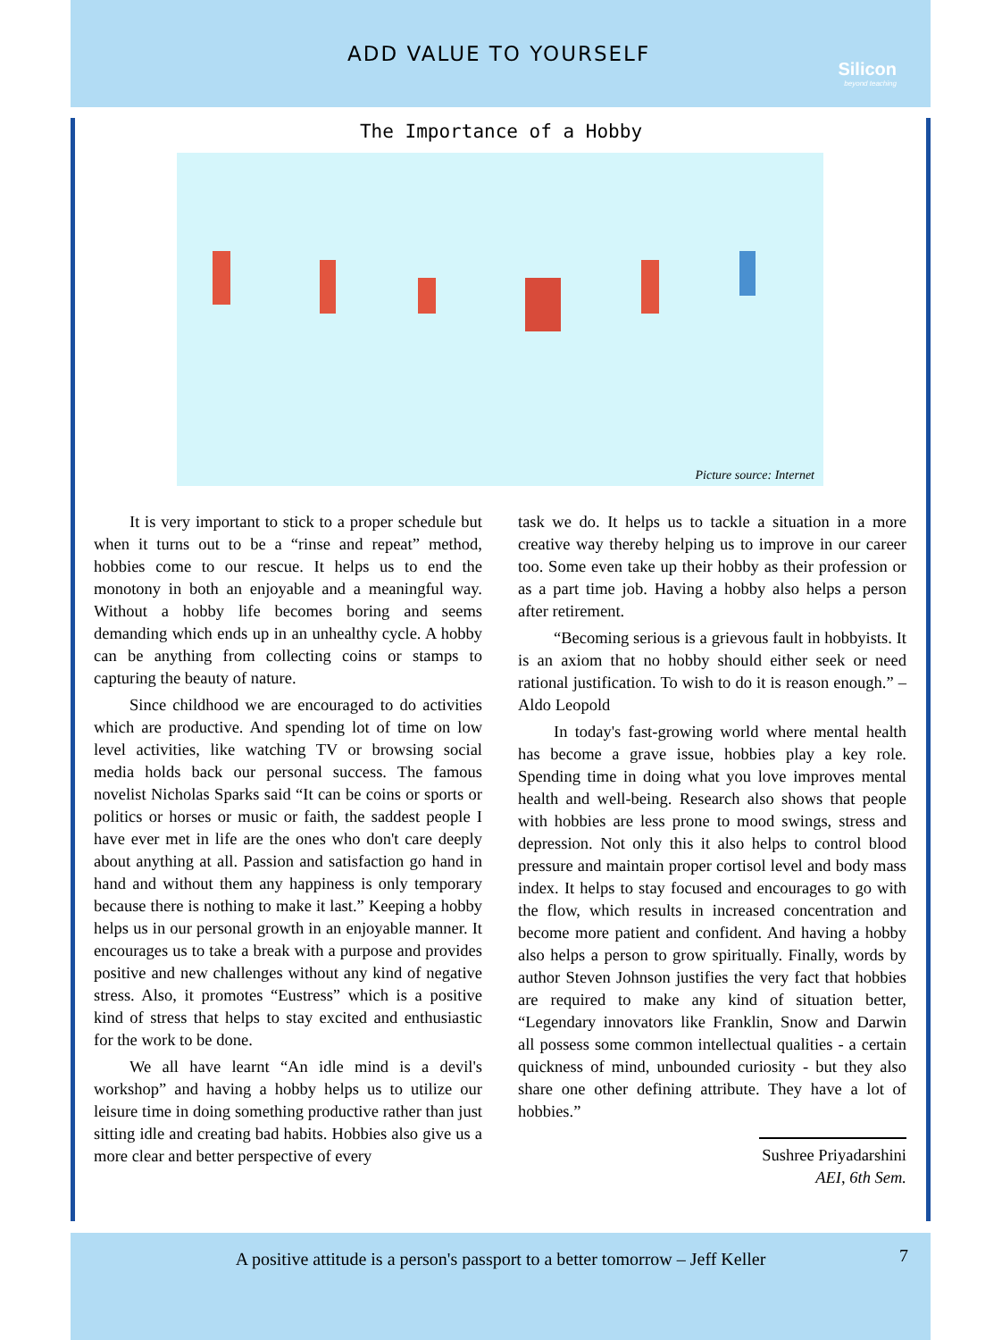ADD VALUE TO YOURSELF
Silicon
beyond teaching
The Importance of a Hobby
Picture source: Internet
It is very important to stick to a proper schedule but when it turns out to be a “rinse and repeat” method, hobbies come to our rescue. It helps us to end the monotony in both an enjoyable and a meaningful way. Without a hobby life becomes boring and seems demanding which ends up in an unhealthy cycle. A hobby can be anything from collecting coins or stamps to capturing the beauty of nature.
Since childhood we are encouraged to do activities which are productive. And spending lot of time on low level activities, like watching TV or browsing social media holds back our personal success. The famous novelist Nicholas Sparks said “It can be coins or sports or politics or horses or music or faith, the saddest people I have ever met in life are the ones who don't care deeply about anything at all. Passion and satisfaction go hand in hand and without them any happiness is only temporary because there is nothing to make it last.” Keeping a hobby helps us in our personal growth in an enjoyable manner. It encourages us to take a break with a purpose and provides positive and new challenges without any kind of negative stress. Also, it promotes “Eustress” which is a positive kind of stress that helps to stay excited and enthusiastic for the work to be done.
We all have learnt “An idle mind is a devil's workshop” and having a hobby helps us to utilize our leisure time in doing something productive rather than just sitting idle and creating bad habits. Hobbies also give us a more clear and better perspective of every
task we do. It helps us to tackle a situation in a more creative way thereby helping us to improve in our career too. Some even take up their hobby as their profession or as a part time job. Having a hobby also helps a person after retirement.
“Becoming serious is a grievous fault in hobbyists. It is an axiom that no hobby should either seek or need rational justification. To wish to do it is reason enough.” – Aldo Leopold
In today's fast-growing world where mental health has become a grave issue, hobbies play a key role. Spending time in doing what you love improves mental health and well-being. Research also shows that people with hobbies are less prone to mood swings, stress and depression. Not only this it also helps to control blood pressure and maintain proper cortisol level and body mass index. It helps to stay focused and encourages to go with the flow, which results in increased concentration and become more patient and confident. And having a hobby also helps a person to grow spiritually. Finally, words by author Steven Johnson justifies the very fact that hobbies are required to make any kind of situation better, “Legendary innovators like Franklin, Snow and Darwin all possess some common intellectual qualities - a certain quickness of mind, unbounded curiosity - but they also share one other defining attribute. They have a lot of hobbies.”
Sushree Priyadarshini
AEI, 6th Sem.
A positive attitude is a person's passport to a better tomorrow – Jeff Keller 7